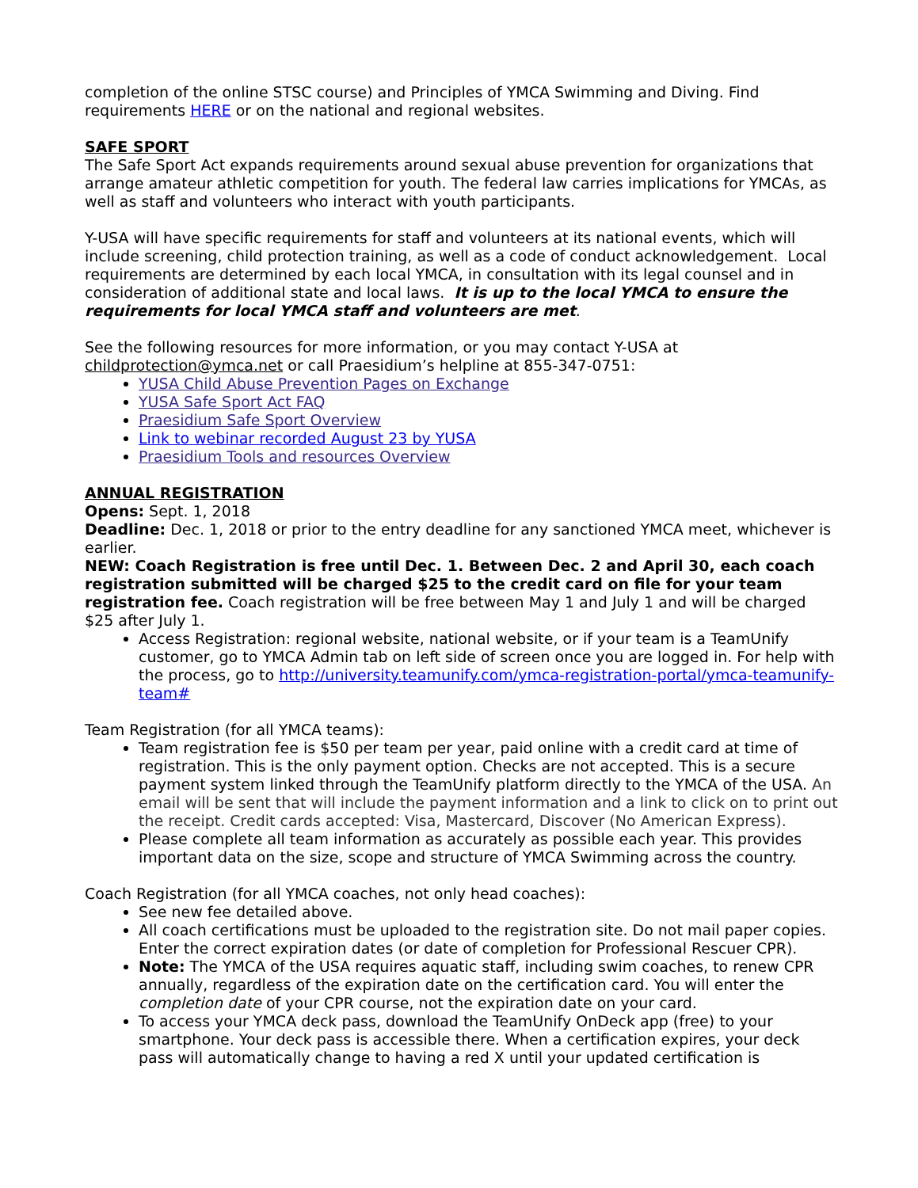completion of the online STSC course) and Principles of YMCA Swimming and Diving. Find requirements HERE or on the national and regional websites.
SAFE SPORT
The Safe Sport Act expands requirements around sexual abuse prevention for organizations that arrange amateur athletic competition for youth. The federal law carries implications for YMCAs, as well as staff and volunteers who interact with youth participants.
Y-USA will have specific requirements for staff and volunteers at its national events, which will include screening, child protection training, as well as a code of conduct acknowledgement. Local requirements are determined by each local YMCA, in consultation with its legal counsel and in consideration of additional state and local laws. It is up to the local YMCA to ensure the requirements for local YMCA staff and volunteers are met.
See the following resources for more information, or you may contact Y-USA at childprotection@ymca.net or call Praesidium’s helpline at 855-347-0751:
YUSA Child Abuse Prevention Pages on Exchange
YUSA Safe Sport Act FAQ
Praesidium Safe Sport Overview
Link to webinar recorded August 23 by YUSA
Praesidium Tools and resources Overview
ANNUAL REGISTRATION
Opens: Sept. 1, 2018
Deadline: Dec. 1, 2018 or prior to the entry deadline for any sanctioned YMCA meet, whichever is earlier.
NEW: Coach Registration is free until Dec. 1. Between Dec. 2 and April 30, each coach registration submitted will be charged $25 to the credit card on file for your team registration fee. Coach registration will be free between May 1 and July 1 and will be charged $25 after July 1.
Access Registration: regional website, national website, or if your team is a TeamUnify customer, go to YMCA Admin tab on left side of screen once you are logged in. For help with the process, go to http://university.teamunify.com/ymca-registration-portal/ymca-teamunify-team#
Team Registration (for all YMCA teams):
Team registration fee is $50 per team per year, paid online with a credit card at time of registration. This is the only payment option. Checks are not accepted. This is a secure payment system linked through the TeamUnify platform directly to the YMCA of the USA. An email will be sent that will include the payment information and a link to click on to print out the receipt. Credit cards accepted: Visa, Mastercard, Discover (No American Express).
Please complete all team information as accurately as possible each year. This provides important data on the size, scope and structure of YMCA Swimming across the country.
Coach Registration (for all YMCA coaches, not only head coaches):
See new fee detailed above.
All coach certifications must be uploaded to the registration site. Do not mail paper copies. Enter the correct expiration dates (or date of completion for Professional Rescuer CPR).
Note: The YMCA of the USA requires aquatic staff, including swim coaches, to renew CPR annually, regardless of the expiration date on the certification card. You will enter the completion date of your CPR course, not the expiration date on your card.
To access your YMCA deck pass, download the TeamUnify OnDeck app (free) to your smartphone. Your deck pass is accessible there. When a certification expires, your deck pass will automatically change to having a red X until your updated certification is